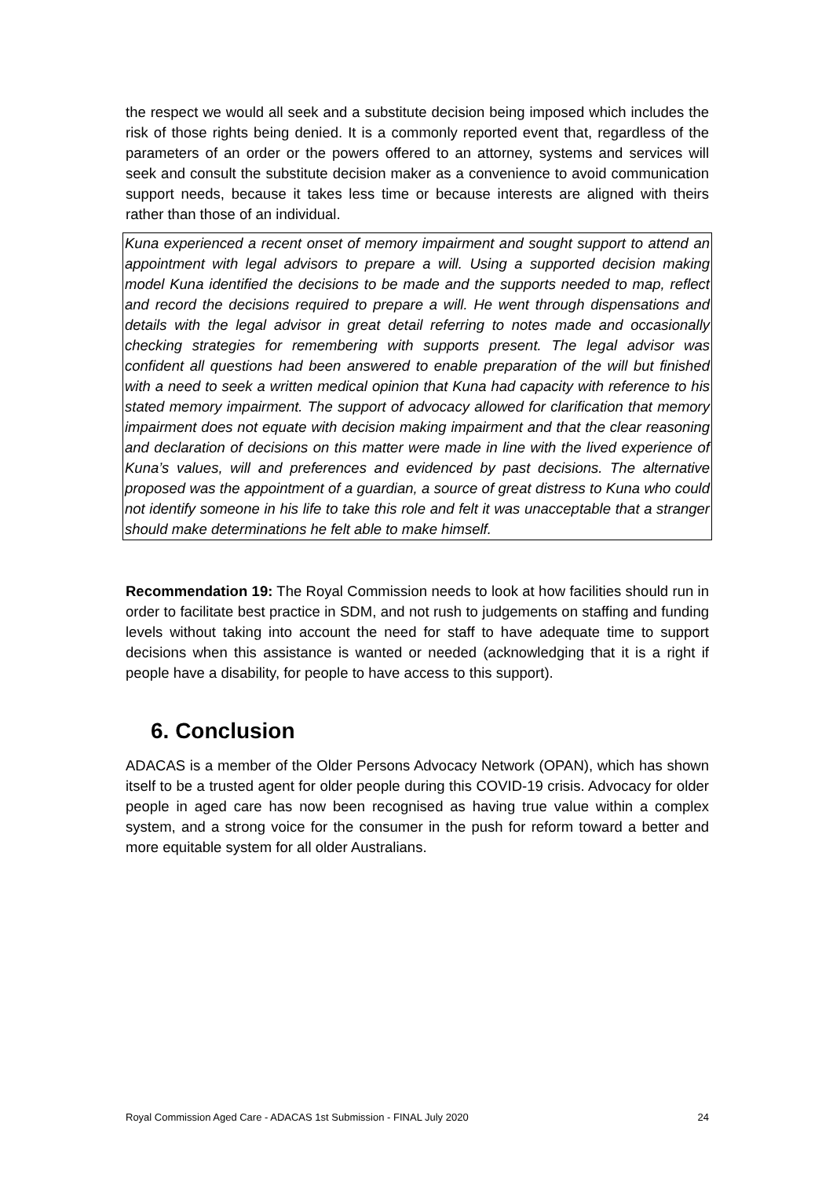the respect we would all seek and a substitute decision being imposed which includes the risk of those rights being denied. It is a commonly reported event that, regardless of the parameters of an order or the powers offered to an attorney, systems and services will seek and consult the substitute decision maker as a convenience to avoid communication support needs, because it takes less time or because interests are aligned with theirs rather than those of an individual.
Kuna experienced a recent onset of memory impairment and sought support to attend an appointment with legal advisors to prepare a will. Using a supported decision making model Kuna identified the decisions to be made and the supports needed to map, reflect and record the decisions required to prepare a will. He went through dispensations and details with the legal advisor in great detail referring to notes made and occasionally checking strategies for remembering with supports present. The legal advisor was confident all questions had been answered to enable preparation of the will but finished with a need to seek a written medical opinion that Kuna had capacity with reference to his stated memory impairment. The support of advocacy allowed for clarification that memory impairment does not equate with decision making impairment and that the clear reasoning and declaration of decisions on this matter were made in line with the lived experience of Kuna’s values, will and preferences and evidenced by past decisions. The alternative proposed was the appointment of a guardian, a source of great distress to Kuna who could not identify someone in his life to take this role and felt it was unacceptable that a stranger should make determinations he felt able to make himself.
Recommendation 19: The Royal Commission needs to look at how facilities should run in order to facilitate best practice in SDM, and not rush to judgements on staffing and funding levels without taking into account the need for staff to have adequate time to support decisions when this assistance is wanted or needed (acknowledging that it is a right if people have a disability, for people to have access to this support).
6. Conclusion
ADACAS is a member of the Older Persons Advocacy Network (OPAN), which has shown itself to be a trusted agent for older people during this COVID-19 crisis. Advocacy for older people in aged care has now been recognised as having true value within a complex system, and a strong voice for the consumer in the push for reform toward a better and more equitable system for all older Australians.
Royal Commission Aged Care - ADACAS 1st Submission - FINAL July 2020 24